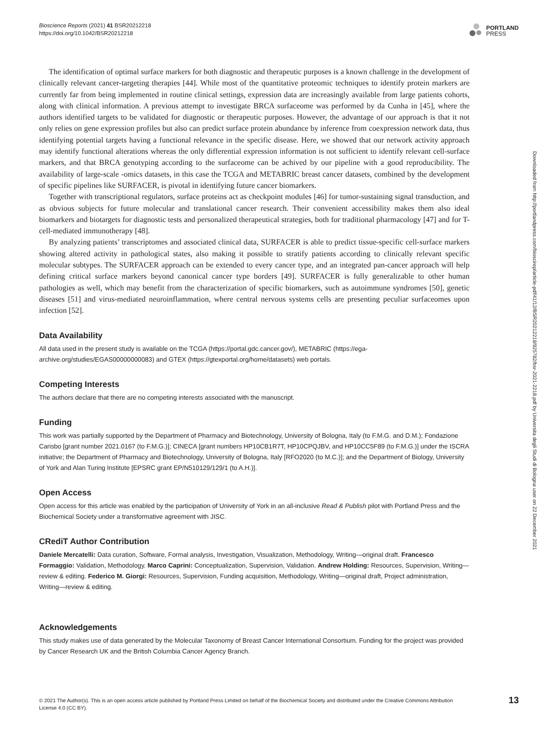Bioscience Reports (2021) 41 BSR20212218
https://doi.org/10.1042/BSR20212218
PORTLAND
PRESS
Downloaded from http://portlandpress.com/bioscirep/article-pdf/41/12/BSR20212218/925782/bsr-2021-2218.pdf by Universita degli Studi di Bologna user on 22 December 2021
The identification of optimal surface markers for both diagnostic and therapeutic purposes is a known challenge in the development of clinically relevant cancer-targeting therapies [44]. While most of the quantitative proteomic techniques to identify protein markers are currently far from being implemented in routine clinical settings, expression data are increasingly available from large patients cohorts, along with clinical information. A previous attempt to investigate BRCA surfaceome was performed by da Cunha in [45], where the authors identified targets to be validated for diagnostic or therapeutic purposes. However, the advantage of our approach is that it not only relies on gene expression profiles but also can predict surface protein abundance by inference from coexpression network data, thus identifying potential targets having a functional relevance in the specific disease. Here, we showed that our network activity approach may identify functional alterations whereas the only differential expression information is not sufficient to identify relevant cell-surface markers, and that BRCA genotyping according to the surfaceome can be achived by our pipeline with a good reproducibility. The availability of large-scale -omics datasets, in this case the TCGA and METABRIC breast cancer datasets, combined by the development of specific pipelines like SURFACER, is pivotal in identifying future cancer biomarkers.
Together with transcriptional regulators, surface proteins act as checkpoint modules [46] for tumor-sustaining signal transduction, and as obvious subjects for future molecular and translational cancer research. Their convenient accessibility makes them also ideal biomarkers and biotargets for diagnostic tests and personalized therapeutical strategies, both for traditional pharmacology [47] and for T-cell-mediated immunotherapy [48].
By analyzing patients’ transcriptomes and associated clinical data, SURFACER is able to predict tissue-specific cell-surface markers showing altered activity in pathological states, also making it possible to stratify patients according to clinically relevant specific molecular subtypes. The SURFACER approach can be extended to every cancer type, and an integrated pan-cancer approach will help defining critical surface markers beyond canonical cancer type borders [49]. SURFACER is fully generalizable to other human pathologies as well, which may benefit from the characterization of specific biomarkers, such as autoimmune syndromes [50], genetic diseases [51] and virus-mediated neuroinflammation, where central nervous systems cells are presenting peculiar surfaceomes upon infection [52].
Data Availability
All data used in the present study is available on the TCGA (https://portal.gdc.cancer.gov/), METABRIC (https://ega-archive.org/studies/EGAS00000000083) and GTEX (https://gtexportal.org/home/datasets) web portals.
Competing Interests
The authors declare that there are no competing interests associated with the manuscript.
Funding
This work was partially supported by the Department of Pharmacy and Biotechnology, University of Bologna, Italy (to F.M.G. and D.M.); Fondazione Carisbo [grant number 2021.0167 (to F.M.G.)]; CINECA [grant numbers HP10CB1R7T, HP10CPQJBV, and HP10CC5F89 (to F.M.G.)] under the ISCRA initiative; the Department of Pharmacy and Biotechnology, University of Bologna, Italy [RFO2020 (to M.C.)]; and the Department of Biology, University of York and Alan Turing Institute [EPSRC grant EP/N510129/129/1 (to A.H.)].
Open Access
Open access for this article was enabled by the participation of University of York in an all-inclusive Read & Publish pilot with Portland Press and the Biochemical Society under a transformative agreement with JISC.
CRediT Author Contribution
Daniele Mercatelli: Data curation, Software, Formal analysis, Investigation, Visualization, Methodology, Writing—original draft. Francesco Formaggio: Validation, Methodology. Marco Caprini: Conceptualization, Supervision, Validation. Andrew Holding: Resources, Supervision, Writing—review & editing. Federico M. Giorgi: Resources, Supervision, Funding acquisition, Methodology, Writing—original draft, Project administration, Writing—review & editing.
Acknowledgements
This study makes use of data generated by the Molecular Taxonomy of Breast Cancer International Consortium. Funding for the project was provided by Cancer Research UK and the British Columbia Cancer Agency Branch.
© 2021 The Author(s). This is an open access article published by Portland Press Limited on behalf of the Biochemical Society and distributed under the Creative Commons Attribution License 4.0 (CC BY).
13